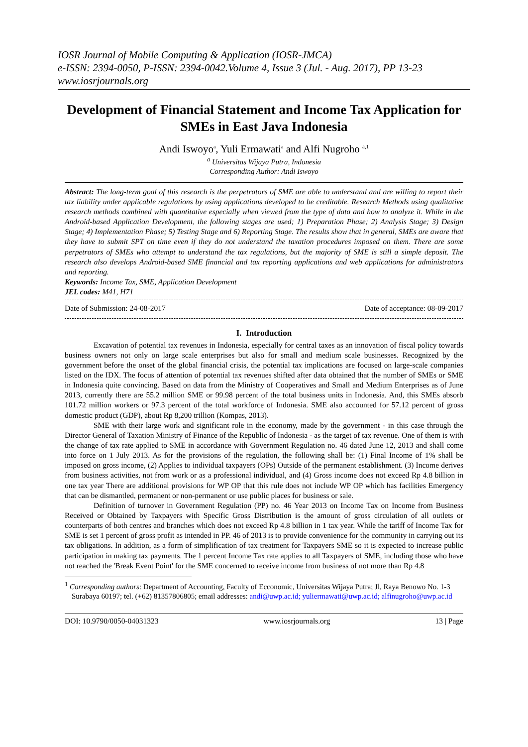IOSR Journal of Mobile Computing & Application (IOSR-JMCA)
e-ISSN: 2394-0050, P-ISSN: 2394-0042.Volume 4, Issue 3 (Jul. - Aug. 2017), PP 13-23
www.iosrjournals.org
Development of Financial Statement and Income Tax Application for SMEs in East Java Indonesia
Andi Iswoyo<sup>a</sup>, Yuli Ermawati<sup>a</sup> and Alfi Nugroho <sup>a,1</sup>
<sup>a</sup> Universitas Wijaya Putra, Indonesia
Corresponding Author: Andi Iswoyo
Abstract: The long-term goal of this research is the perpetrators of SME are able to understand and are willing to report their tax liability under applicable regulations by using applications developed to be creditable. Research Methods using qualitative research methods combined with quantitative especially when viewed from the type of data and how to analyze it. While in the Android-based Application Development, the following stages are used; 1) Preparation Phase; 2) Analysis Stage; 3) Design Stage; 4) Implementation Phase; 5) Testing Stage and 6) Reporting Stage. The results show that in general, SMEs are aware that they have to submit SPT on time even if they do not understand the taxation procedures imposed on them. There are some perpetrators of SMEs who attempt to understand the tax regulations, but the majority of SME is still a simple deposit. The research also develops Android-based SME financial and tax reporting applications and web applications for administrators and reporting.
Keywords: Income Tax, SME, Application Development
JEL codes: M41, H71
Date of Submission: 24-08-2017 Date of acceptance: 08-09-2017
I. Introduction
Excavation of potential tax revenues in Indonesia, especially for central taxes as an innovation of fiscal policy towards business owners not only on large scale enterprises but also for small and medium scale businesses. Recognized by the government before the onset of the global financial crisis, the potential tax implications are focused on large-scale companies listed on the IDX. The focus of attention of potential tax revenues shifted after data obtained that the number of SMEs or SME in Indonesia quite convincing. Based on data from the Ministry of Cooperatives and Small and Medium Enterprises as of June 2013, currently there are 55.2 million SME or 99.98 percent of the total business units in Indonesia. And, this SMEs absorb 101.72 million workers or 97.3 percent of the total workforce of Indonesia. SME also accounted for 57.12 percent of gross domestic product (GDP), about Rp 8,200 trillion (Kompas, 2013).
SME with their large work and significant role in the economy, made by the government - in this case through the Director General of Taxation Ministry of Finance of the Republic of Indonesia - as the target of tax revenue. One of them is with the change of tax rate applied to SME in accordance with Government Regulation no. 46 dated June 12, 2013 and shall come into force on 1 July 2013. As for the provisions of the regulation, the following shall be: (1) Final Income of 1% shall be imposed on gross income, (2) Applies to individual taxpayers (OPs) Outside of the permanent establishment. (3) Income derives from business activities, not from work or as a professional individual, and (4) Gross income does not exceed Rp 4.8 billion in one tax year There are additional provisions for WP OP that this rule does not include WP OP which has facilities Emergency that can be dismantled, permanent or non-permanent or use public places for business or sale.
Definition of turnover in Government Regulation (PP) no. 46 Year 2013 on Income Tax on Income from Business Received or Obtained by Taxpayers with Specific Gross Distribution is the amount of gross circulation of all outlets or counterparts of both centres and branches which does not exceed Rp 4.8 billion in 1 tax year. While the tariff of Income Tax for SME is set 1 percent of gross profit as intended in PP. 46 of 2013 is to provide convenience for the community in carrying out its tax obligations. In addition, as a form of simplification of tax treatment for Taxpayers SME so it is expected to increase public participation in making tax payments. The 1 percent Income Tax rate applies to all Taxpayers of SME, including those who have not reached the 'Break Event Point' for the SME concerned to receive income from business of not more than Rp 4.8
<sup>1</sup> Corresponding authors: Department of Accounting, Faculty of Ecconomic, Universitas Wijaya Putra; Jl, Raya Benowo No. 1-3 Surabaya 60197; tel. (+62) 81357806805; email addresses: andi@uwp.ac.id; yuliermawati@uwp.ac.id; alfinugroho@uwp.ac.id
DOI: 10.9790/0050-04031323 www.iosrjournals.org 13 | Page